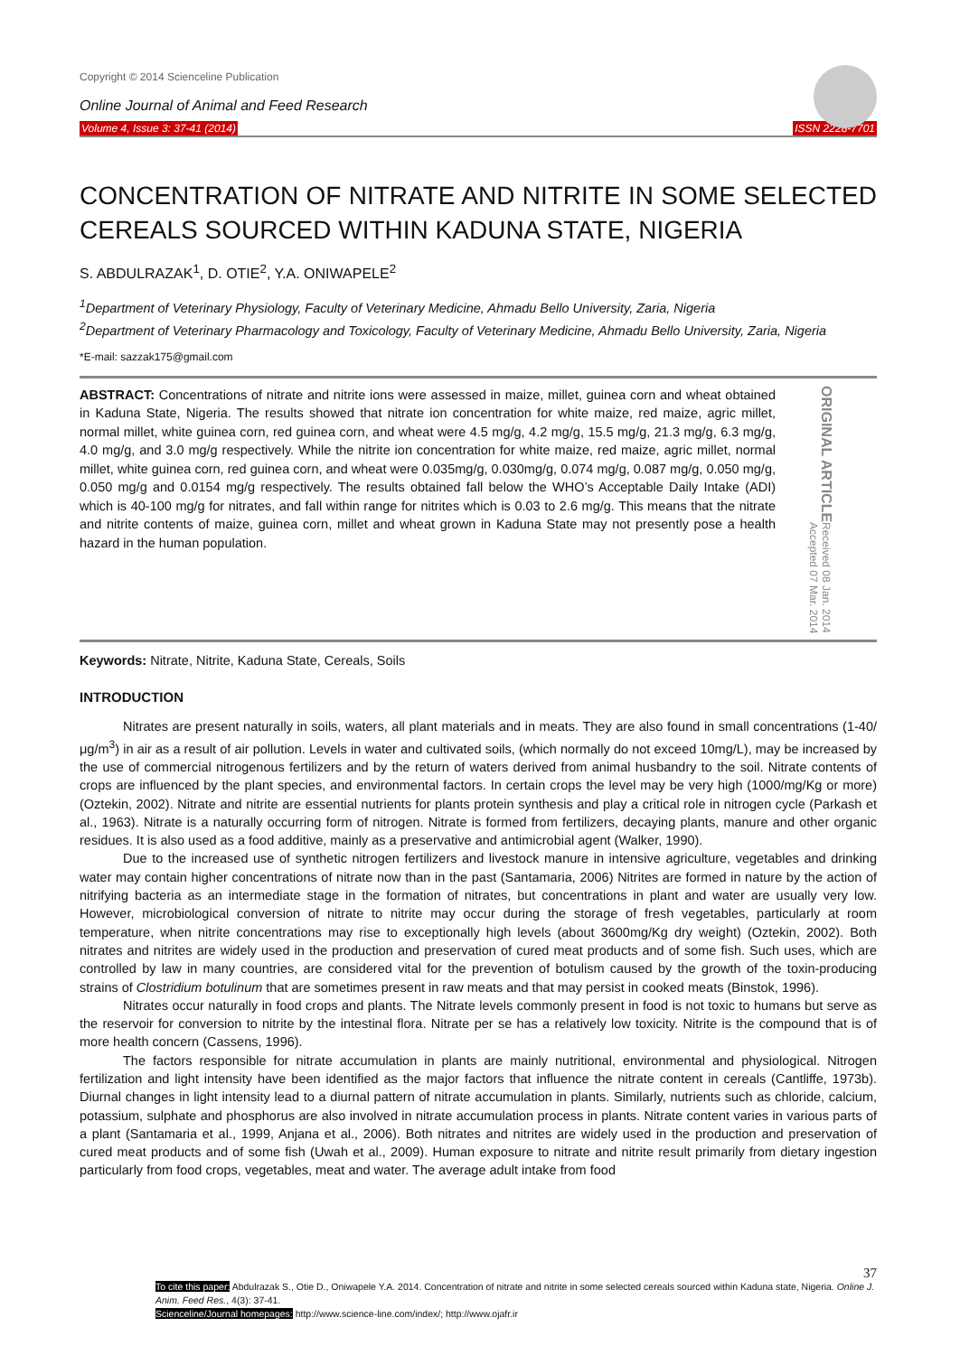Copyright © 2014 Scienceline Publication
Online Journal of Animal and Feed Research
Volume 4, Issue 3: 37-41 (2014) ISSN 2228-7701
CONCENTRATION OF NITRATE AND NITRITE IN SOME SELECTED CEREALS SOURCED WITHIN KADUNA STATE, NIGERIA
S. ABDULRAZAK<sup>1</sup>, D. OTIE<sup>2</sup>, Y.A. ONIWAPELE<sup>2</sup>
<sup>1</sup> Department of Veterinary Physiology, Faculty of Veterinary Medicine, Ahmadu Bello University, Zaria, Nigeria
<sup>2</sup> Department of Veterinary Pharmacology and Toxicology, Faculty of Veterinary Medicine, Ahmadu Bello University, Zaria, Nigeria
*E-mail: sazzak175@gmail.com
ABSTRACT: Concentrations of nitrate and nitrite ions were assessed in maize, millet, guinea corn and wheat obtained in Kaduna State, Nigeria. The results showed that nitrate ion concentration for white maize, red maize, agric millet, normal millet, white guinea corn, red guinea corn, and wheat were 4.5 mg/g, 4.2 mg/g, 15.5 mg/g, 21.3 mg/g, 6.3 mg/g, 4.0 mg/g, and 3.0 mg/g respectively. While the nitrite ion concentration for white maize, red maize, agric millet, normal millet, white guinea corn, red guinea corn, and wheat were 0.035mg/g, 0.030mg/g, 0.074 mg/g, 0.087 mg/g, 0.050 mg/g, 0.050 mg/g and 0.0154 mg/g respectively. The results obtained fall below the WHO’s Acceptable Daily Intake (ADI) which is 40-100 mg/g for nitrates, and fall within range for nitrites which is 0.03 to 2.6 mg/g. This means that the nitrate and nitrite contents of maize, guinea corn, millet and wheat grown in Kaduna State may not presently pose a health hazard in the human population.
ORIGINAL ARTICLE
Received 08 Jan. 2014
Accepted 07 Mar. 2014
Keywords: Nitrate, Nitrite, Kaduna State, Cereals, Soils
INTRODUCTION
Nitrates are present naturally in soils, waters, all plant materials and in meats. They are also found in small concentrations (1-40/μg/m<sup>3</sup>) in air as a result of air pollution. Levels in water and cultivated soils, (which normally do not exceed 10mg/L), may be increased by the use of commercial nitrogenous fertilizers and by the return of waters derived from animal husbandry to the soil. Nitrate contents of crops are influenced by the plant species, and environmental factors. In certain crops the level may be very high (1000/mg/Kg or more) (Oztekin, 2002). Nitrate and nitrite are essential nutrients for plants protein synthesis and play a critical role in nitrogen cycle (Parkash et al., 1963). Nitrate is a naturally occurring form of nitrogen. Nitrate is formed from fertilizers, decaying plants, manure and other organic residues. It is also used as a food additive, mainly as a preservative and antimicrobial agent (Walker, 1990).
Due to the increased use of synthetic nitrogen fertilizers and livestock manure in intensive agriculture, vegetables and drinking water may contain higher concentrations of nitrate now than in the past (Santamaria, 2006) Nitrites are formed in nature by the action of nitrifying bacteria as an intermediate stage in the formation of nitrates, but concentrations in plant and water are usually very low. However, microbiological conversion of nitrate to nitrite may occur during the storage of fresh vegetables, particularly at room temperature, when nitrite concentrations may rise to exceptionally high levels (about 3600mg/Kg dry weight) (Oztekin, 2002). Both nitrates and nitrites are widely used in the production and preservation of cured meat products and of some fish. Such uses, which are controlled by law in many countries, are considered vital for the prevention of botulism caused by the growth of the toxin-producing strains of Clostridium botulinum that are sometimes present in raw meats and that may persist in cooked meats (Binstok, 1996).
Nitrates occur naturally in food crops and plants. The Nitrate levels commonly present in food is not toxic to humans but serve as the reservoir for conversion to nitrite by the intestinal flora. Nitrate per se has a relatively low toxicity. Nitrite is the compound that is of more health concern (Cassens, 1996).
The factors responsible for nitrate accumulation in plants are mainly nutritional, environmental and physiological. Nitrogen fertilization and light intensity have been identified as the major factors that influence the nitrate content in cereals (Cantliffe, 1973b). Diurnal changes in light intensity lead to a diurnal pattern of nitrate accumulation in plants. Similarly, nutrients such as chloride, calcium, potassium, sulphate and phosphorus are also involved in nitrate accumulation process in plants. Nitrate content varies in various parts of a plant (Santamaria et al., 1999, Anjana et al., 2006). Both nitrates and nitrites are widely used in the production and preservation of cured meat products and of some fish (Uwah et al., 2009). Human exposure to nitrate and nitrite result primarily from dietary ingestion particularly from food crops, vegetables, meat and water. The average adult intake from food
37
To cite this paper: Abdulrazak S., Otie D., Oniwapele Y.A. 2014. Concentration of nitrate and nitrite in some selected cereals sourced within Kaduna state, Nigeria. Online J. Anim. Feed Res., 4(3): 37-41.
Scienceline/Journal homepages: http://www.science-line.com/index/; http://www.ojafr.ir